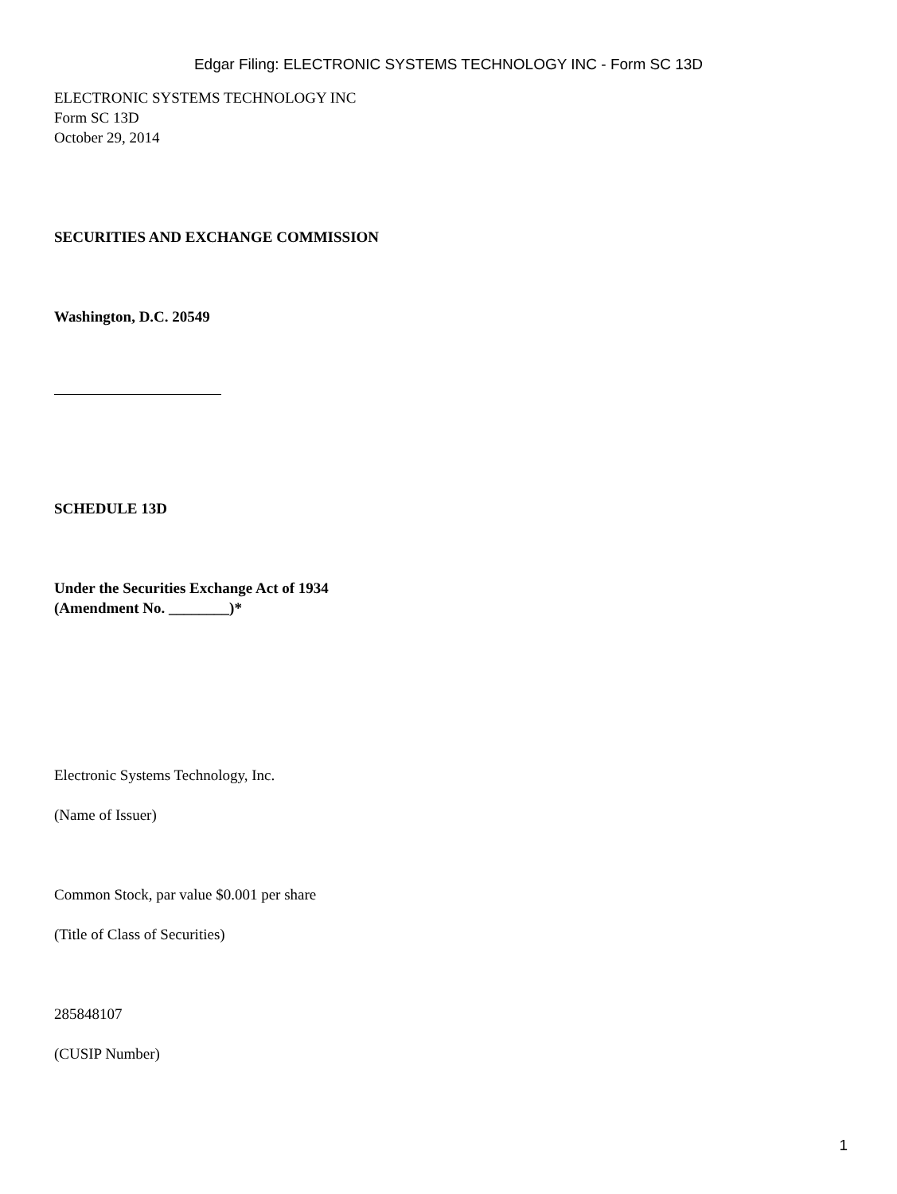Edgar Filing: ELECTRONIC SYSTEMS TECHNOLOGY INC - Form SC 13D
ELECTRONIC SYSTEMS TECHNOLOGY INC
Form SC 13D
October 29, 2014
SECURITIES AND EXCHANGE COMMISSION
Washington, D.C. 20549
SCHEDULE 13D
Under the Securities Exchange Act of 1934
(Amendment No. ________)*
Electronic Systems Technology, Inc.
(Name of Issuer)
Common Stock, par value $0.001 per share
(Title of Class of Securities)
285848107
(CUSIP Number)
1